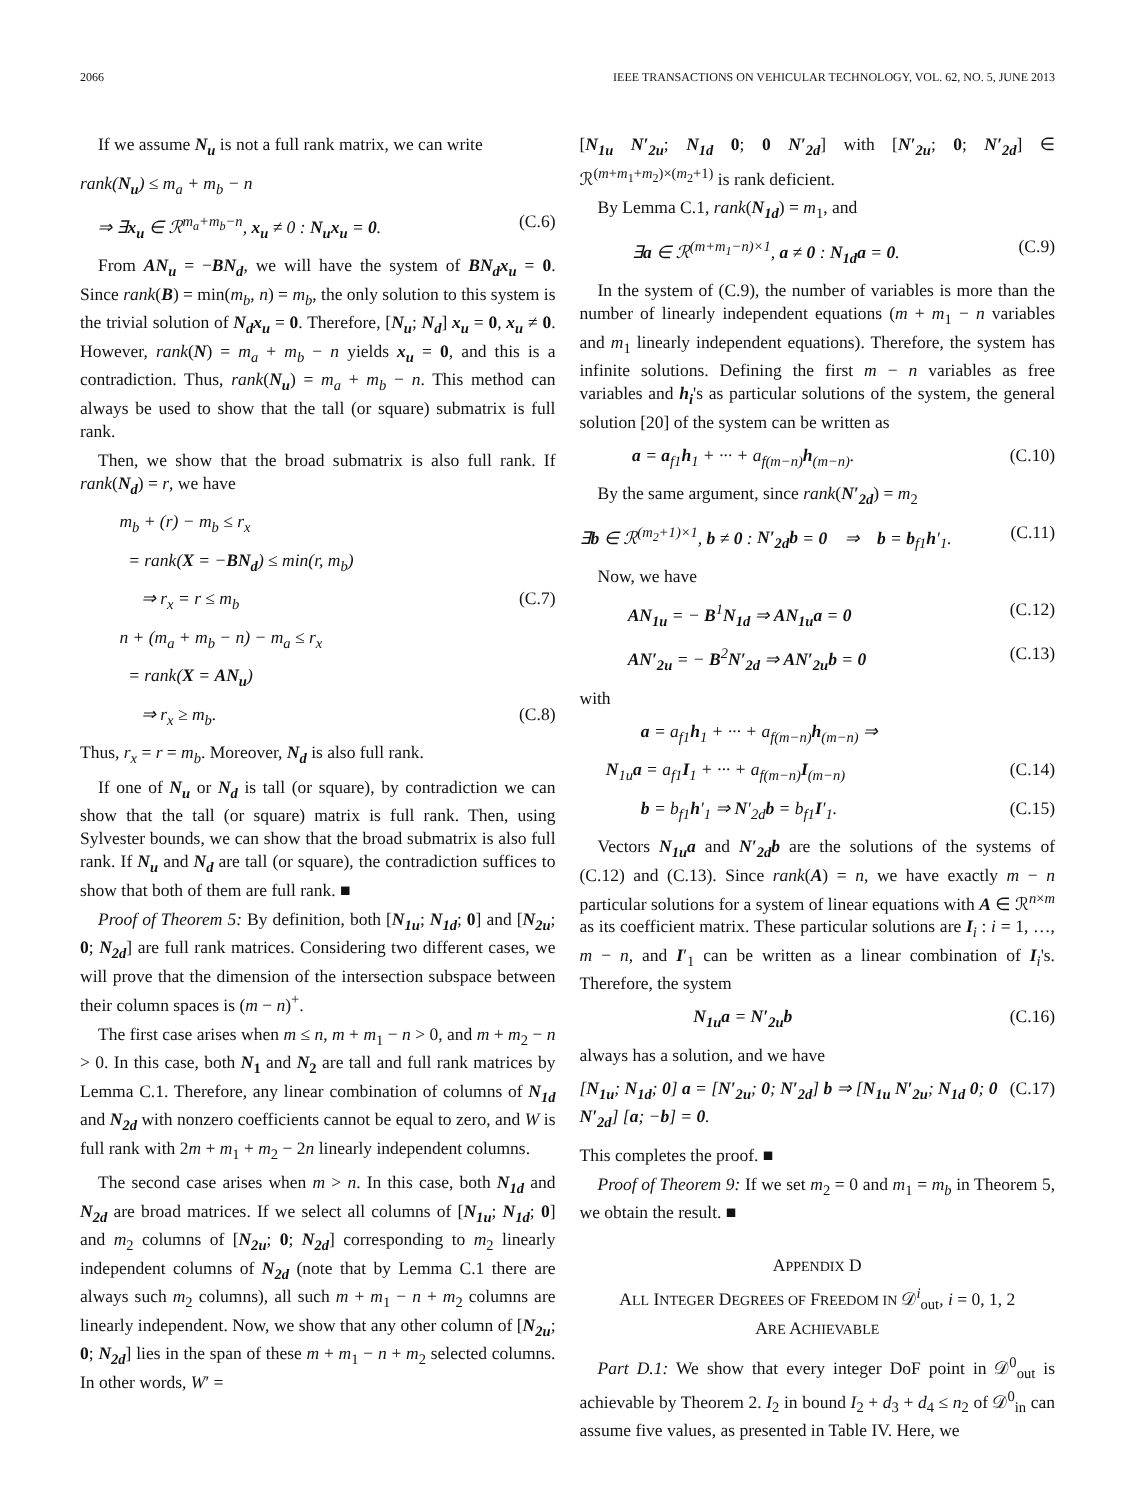2066 IEEE TRANSACTIONS ON VEHICULAR TECHNOLOGY, VOL. 62, NO. 5, JUNE 2013
If we assume N<sub>u</sub> is not a full rank matrix, we can write
rank(N<sub>u</sub>) ≤ m<sub>a</sub> + m<sub>b</sub> − n
⇒ ∃x<sub>u</sub> ∈ ℛ<sup>m<sub>a</sub>+m<sub>b</sub>−n</sup>, x<sub>u</sub> ≠ 0 : N<sub>u</sub>x<sub>u</sub> = 0. (C.6)
From AN<sub>u</sub> = −BN<sub>d</sub>, we will have the system of BN<sub>d</sub>x<sub>u</sub> = 0. Since rank(B) = min(m<sub>b</sub>, n) = m<sub>b</sub>, the only solution to this system is the trivial solution of N<sub>d</sub>x<sub>u</sub> = 0. Therefore, [N<sub>u</sub>; N<sub>d</sub>] x<sub>u</sub> = 0, x<sub>u</sub> ≠ 0. However, rank(N) = m<sub>a</sub> + m<sub>b</sub> − n yields x<sub>u</sub> = 0, and this is a contradiction. Thus, rank(N<sub>u</sub>) = m<sub>a</sub> + m<sub>b</sub> − n. This method can always be used to show that the tall (or square) submatrix is full rank.
Then, we show that the broad submatrix is also full rank. If rank(N<sub>d</sub>) = r, we have
m<sub>b</sub> + (r) − m<sub>b</sub> ≤ r<sub>x</sub>
= rank(X = −BN<sub>d</sub>) ≤ min(r, m<sub>b</sub>)
⇒ r<sub>x</sub> = r ≤ m<sub>b</sub> (C.7)
n + (m<sub>a</sub> + m<sub>b</sub> − n) − m<sub>a</sub> ≤ r<sub>x</sub>
= rank(X = AN<sub>u</sub>)
⇒ r<sub>x</sub> ≥ m<sub>b</sub>. (C.8)
Thus, r<sub>x</sub> = r = m<sub>b</sub>. Moreover, N<sub>d</sub> is also full rank.
If one of N<sub>u</sub> or N<sub>d</sub> is tall (or square), by contradiction we can show that the tall (or square) matrix is full rank. Then, using Sylvester bounds, we can show that the broad submatrix is also full rank. If N<sub>u</sub> and N<sub>d</sub> are tall (or square), the contradiction suffices to show that both of them are full rank. ■
Proof of Theorem 5: By definition, both [N<sub>1u</sub>; N<sub>1d</sub>; 0] and [N<sub>2u</sub>; 0; N<sub>2d</sub>] are full rank matrices. Considering two different cases, we will prove that the dimension of the intersection subspace between their column spaces is (m − n)<sup>+</sup>.
The first case arises when m ≤ n, m + m<sub>1</sub> − n > 0, and m + m<sub>2</sub> − n > 0. In this case, both N<sub>1</sub> and N<sub>2</sub> are tall and full rank matrices by Lemma C.1. Therefore, any linear combination of columns of N<sub>1d</sub> and N<sub>2d</sub> with nonzero coefficients cannot be equal to zero, and W is full rank with 2m + m<sub>1</sub> + m<sub>2</sub> − 2n linearly independent columns.
The second case arises when m > n. In this case, both N<sub>1d</sub> and N<sub>2d</sub> are broad matrices. If we select all columns of [N<sub>1u</sub>; N<sub>1d</sub>; 0] and m<sub>2</sub> columns of [N<sub>2u</sub>; 0; N<sub>2d</sub>] corresponding to m<sub>2</sub> linearly independent columns of N<sub>2d</sub> (note that by Lemma C.1 there are always such m<sub>2</sub> columns), all such m + m<sub>1</sub> − n + m<sub>2</sub> columns are linearly independent. Now, we show that any other column of [N<sub>2u</sub>; 0; N<sub>2d</sub>] lies in the span of these m + m<sub>1</sub> − n + m<sub>2</sub> selected columns. In other words, W′ =
[N<sub>1u</sub> N′<sub>2u</sub>; N<sub>1d</sub> 0; 0 N′<sub>2d</sub>] with [N′<sub>2u</sub>; 0; N′<sub>2d</sub>] ∈ ℛ<sup>(m+m<sub>1</sub>+m<sub>2</sub>)×(m<sub>2</sub>+1)</sup> is rank deficient.
By Lemma C.1, rank(N<sub>1d</sub>) = m<sub>1</sub>, and
∃a ∈ ℛ<sup>(m+m<sub>1</sub>−n)×1</sup>, a ≠ 0 : N<sub>1d</sub>a = 0. (C.9)
In the system of (C.9), the number of variables is more than the number of linearly independent equations (m + m<sub>1</sub> − n variables and m<sub>1</sub> linearly independent equations). Therefore, the system has infinite solutions. Defining the first m − n variables as free variables and h<sub>i</sub>'s as particular solutions of the system, the general solution [20] of the system can be written as
a = a<sub>f1</sub>h<sub>1</sub> + ··· + a<sub>f(m−n)</sub>h<sub>(m−n)</sub>. (C.10)
By the same argument, since rank(N′<sub>2d</sub>) = m<sub>2</sub>
∃b ∈ ℛ<sup>(m<sub>2</sub>+1)×1</sup>, b ≠ 0 : N′<sub>2d</sub>b = 0 ⇒ b = b<sub>f1</sub>h′<sub>1</sub>. (C.11)
Now, we have
AN<sub>1u</sub> = − B<sup>1</sup>N<sub>1d</sub> ⇒ AN<sub>1u</sub>a = 0 (C.12)
AN′<sub>2u</sub> = − B<sup>2</sup>N′<sub>2d</sub> ⇒ AN′<sub>2u</sub>b = 0 (C.13)
with
a = a<sub>f1</sub>h<sub>1</sub> + ··· + a<sub>f(m−n)</sub>h<sub>(m−n)</sub> ⇒
N<sub>1u</sub>a = a<sub>f1</sub>I<sub>1</sub> + ··· + a<sub>f(m−n)</sub>I<sub>(m−n)</sub> (C.14)
b = b<sub>f1</sub>h′<sub>1</sub> ⇒ N′<sub>2d</sub>b = b<sub>f1</sub>I′<sub>1</sub>. (C.15)
Vectors N<sub>1u</sub>a and N′<sub>2d</sub>b are the solutions of the systems of (C.12) and (C.13). Since rank(A) = n, we have exactly m − n particular solutions for a system of linear equations with A ∈ ℛ<sup>n×m</sup> as its coefficient matrix. These particular solutions are I<sub>i</sub> : i = 1, …, m − n, and I′<sub>1</sub> can be written as a linear combination of I<sub>i</sub>'s. Therefore, the system
N<sub>1u</sub>a = N′<sub>2u</sub>b (C.16)
always has a solution, and we have
[N<sub>1u</sub>; N<sub>1d</sub>; 0] a = [N′<sub>2u</sub>; 0; N′<sub>2d</sub>] b ⇒ [N<sub>1u</sub> N′<sub>2u</sub>; N<sub>1d</sub> 0; 0 N′<sub>2d</sub>] [a; −b] = 0. (C.17)
This completes the proof. ■
Proof of Theorem 9: If we set m<sub>2</sub> = 0 and m<sub>1</sub> = m<sub>b</sub> in Theorem 5, we obtain the result. ■
APPENDIX D
ALL INTEGER DEGREES OF FREEDOM IN 𝒟<sup>i</sup><sub>out</sub>, i = 0, 1, 2
ARE ACHIEVABLE
Part D.1: We show that every integer DoF point in 𝒟<sup>0</sup><sub>out</sub> is achievable by Theorem 2. I<sub>2</sub> in bound I<sub>2</sub> + d<sub>3</sub> + d<sub>4</sub> ≤ n<sub>2</sub> of 𝒟<sup>0</sup><sub>in</sub> can assume five values, as presented in Table IV. Here, we